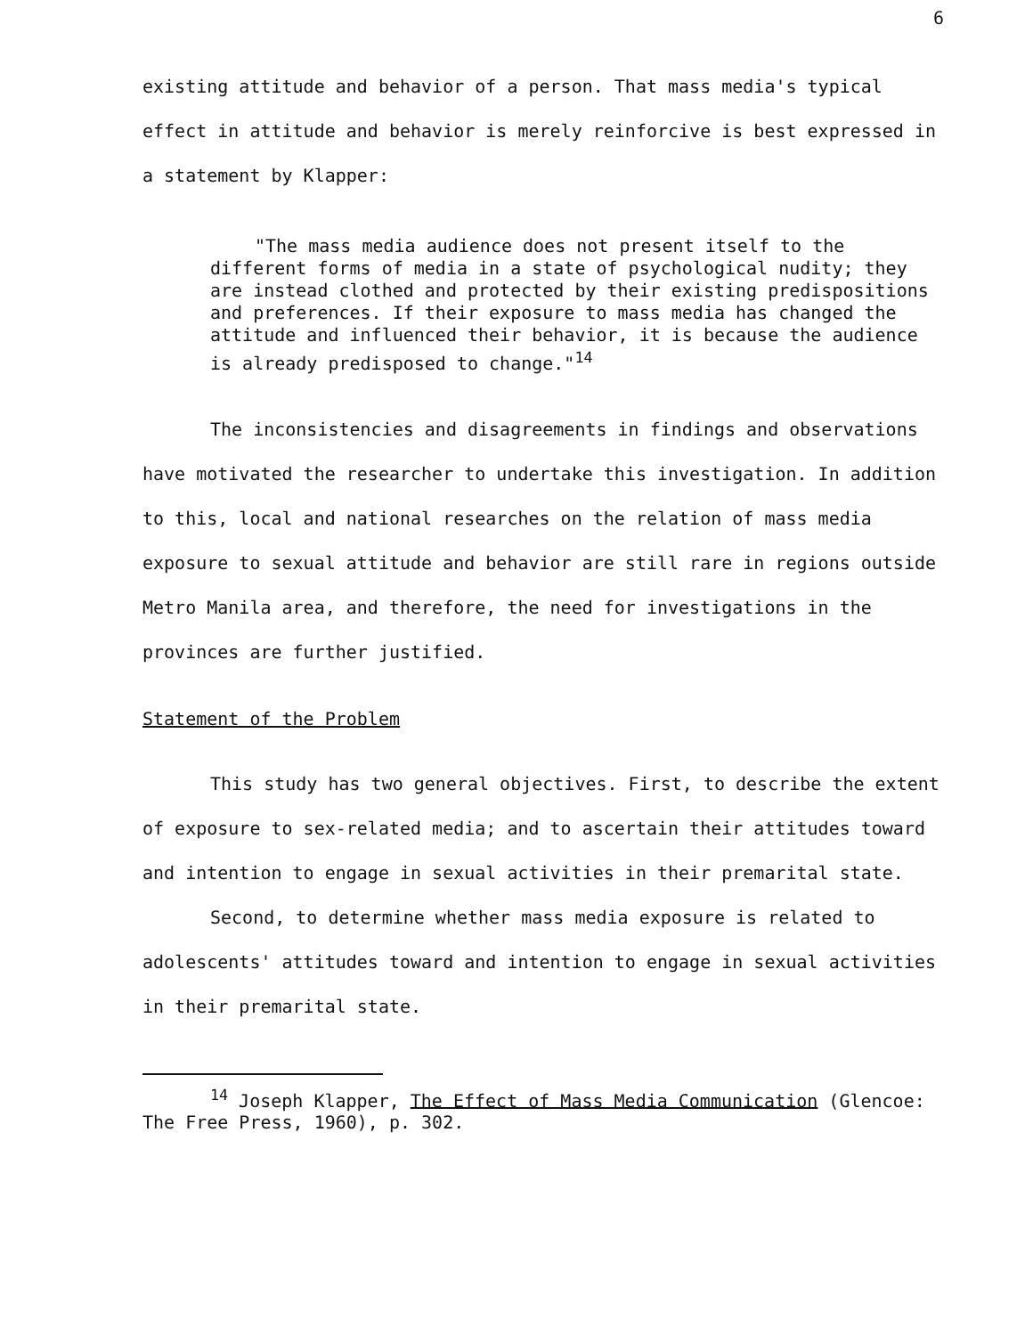6
existing attitude and behavior of a person. That mass media's typical effect in attitude and behavior is merely reinforcive is best expressed in a statement by Klapper:
"The mass media audience does not present itself to the different forms of media in a state of psychological nudity; they are instead clothed and protected by their existing predispositions and preferences. If their exposure to mass media has changed the attitude and influenced their behavior, it is because the audience is already predisposed to change."<sup>14</sup>
The inconsistencies and disagreements in findings and observations have motivated the researcher to undertake this investigation. In addition to this, local and national researches on the relation of mass media exposure to sexual attitude and behavior are still rare in regions outside Metro Manila area, and therefore, the need for investigations in the provinces are further justified.
Statement of the Problem
This study has two general objectives. First, to describe the extent of exposure to sex-related media; and to ascertain their attitudes toward and intention to engage in sexual activities in their premarital state.
Second, to determine whether mass media exposure is related to adolescents' attitudes toward and intention to engage in sexual activities in their premarital state.
<sup>14</sup> Joseph Klapper, The Effect of Mass Media Communication (Glencoe: The Free Press, 1960), p. 302.